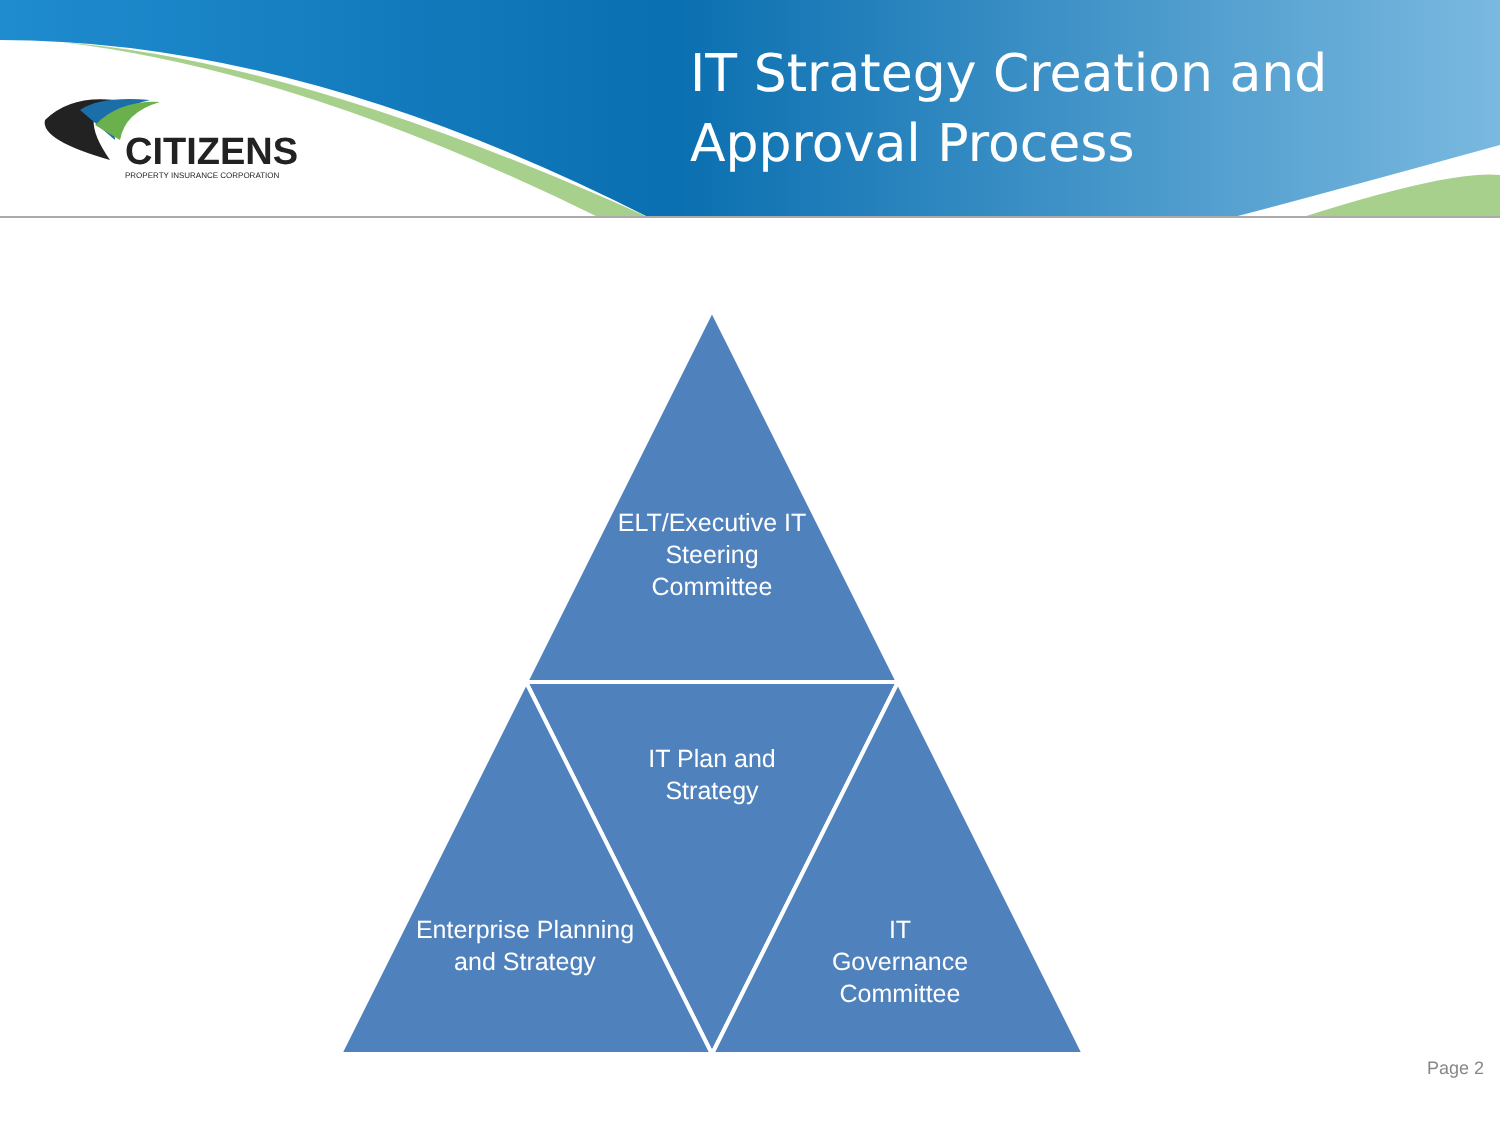CITIZENS
PROPERTY INSURANCE CORPORATION
IT Strategy Creation and
Approval Process
ELT/Executive IT Steering Committee
IT Plan and Strategy
Enterprise Planning and Strategy
IT
Governance Committee
Page 2